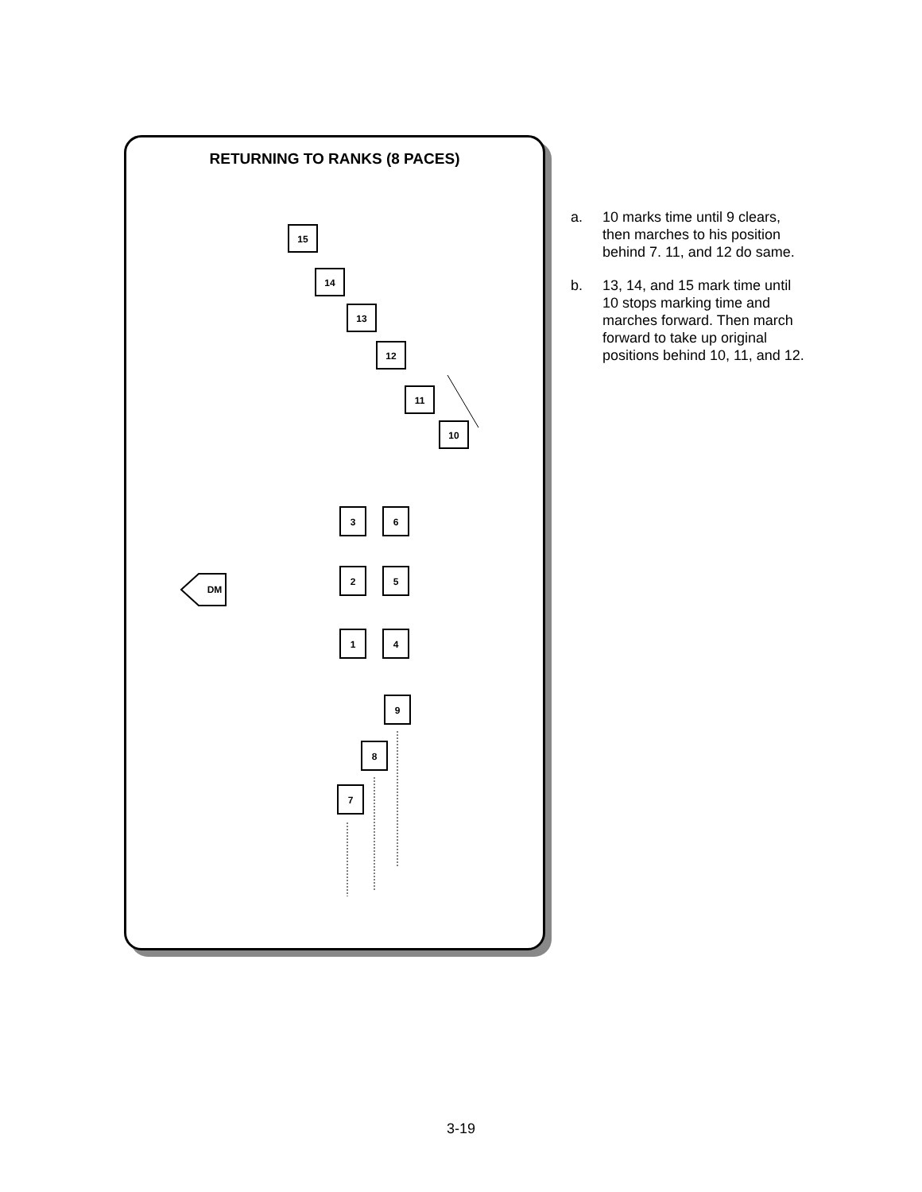RETURNING TO RANKS (8 PACES)
15
14
13
12
11
10
3
6
2
5
1
4
9
8
7
DM
a. 10 marks time until 9 clears, then marches to his position behind 7. 11, and 12 do same.
b. 13, 14, and 15 mark time until 10 stops marking time and marches forward. Then march forward to take up original positions behind 10, 11, and 12.
3-19